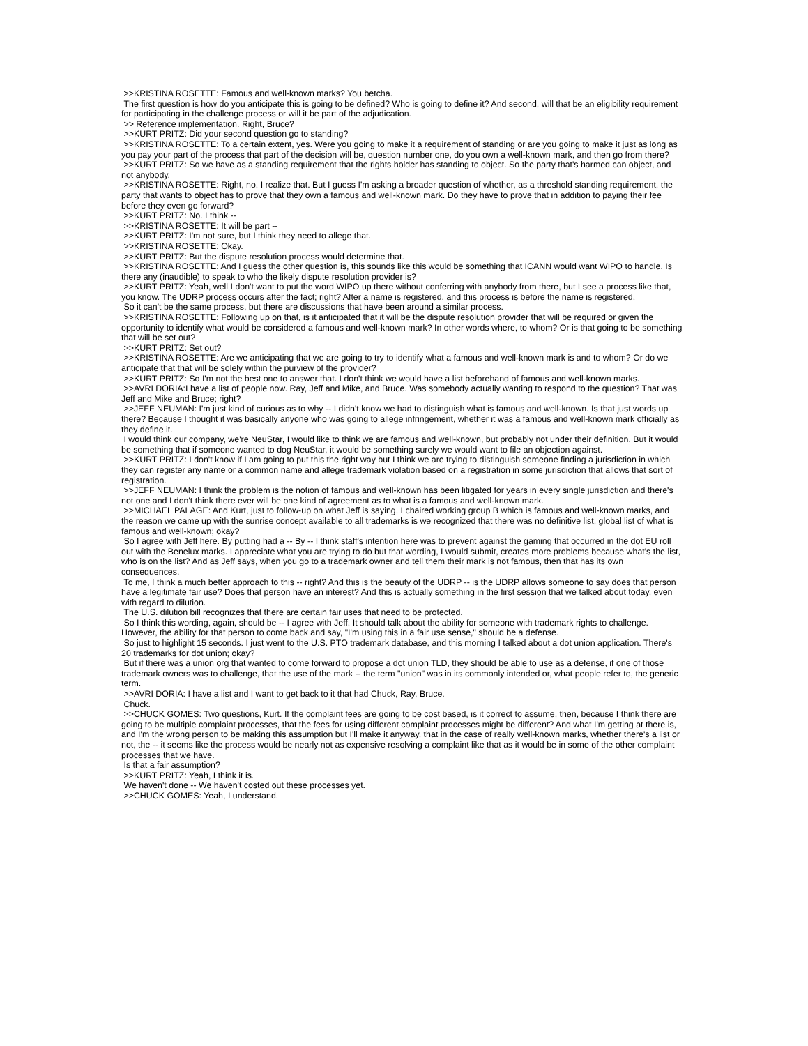>>KRISTINA ROSETTE: Famous and well-known marks? You betcha.
The first question is how do you anticipate this is going to be defined? Who is going to define it? And second, will that be an eligibility requirement for participating in the challenge process or will it be part of the adjudication.
>> Reference implementation. Right, Bruce?
>>KURT PRITZ: Did your second question go to standing?
>>KRISTINA ROSETTE: To a certain extent, yes. Were you going to make it a requirement of standing or are you going to make it just as long as you pay your part of the process that part of the decision will be, question number one, do you own a well-known mark, and then go from there?
>>KURT PRITZ: So we have as a standing requirement that the rights holder has standing to object. So the party that's harmed can object, and not anybody.
>>KRISTINA ROSETTE: Right, no. I realize that. But I guess I'm asking a broader question of whether, as a threshold standing requirement, the party that wants to object has to prove that they own a famous and well-known mark. Do they have to prove that in addition to paying their fee before they even go forward?
>>KURT PRITZ: No. I think --
>>KRISTINA ROSETTE: It will be part --
>>KURT PRITZ: I'm not sure, but I think they need to allege that.
>>KRISTINA ROSETTE: Okay.
>>KURT PRITZ: But the dispute resolution process would determine that.
>>KRISTINA ROSETTE: And I guess the other question is, this sounds like this would be something that ICANN would want WIPO to handle. Is there any (inaudible) to speak to who the likely dispute resolution provider is?
>>KURT PRITZ: Yeah, well I don't want to put the word WIPO up there without conferring with anybody from there, but I see a process like that, you know. The UDRP process occurs after the fact; right? After a name is registered, and this process is before the name is registered.
So it can't be the same process, but there are discussions that have been around a similar process.
>>KRISTINA ROSETTE: Following up on that, is it anticipated that it will be the dispute resolution provider that will be required or given the opportunity to identify what would be considered a famous and well-known mark? In other words where, to whom? Or is that going to be something that will be set out?
>>KURT PRITZ: Set out?
>>KRISTINA ROSETTE: Are we anticipating that we are going to try to identify what a famous and well-known mark is and to whom? Or do we anticipate that that will be solely within the purview of the provider?
>>KURT PRITZ: So I'm not the best one to answer that. I don't think we would have a list beforehand of famous and well-known marks.
>>AVRI DORIA:I have a list of people now. Ray, Jeff and Mike, and Bruce. Was somebody actually wanting to respond to the question? That was Jeff and Mike and Bruce; right?
>>JEFF NEUMAN: I'm just kind of curious as to why -- I didn't know we had to distinguish what is famous and well-known. Is that just words up there? Because I thought it was basically anyone who was going to allege infringement, whether it was a famous and well-known mark officially as they define it.
I would think our company, we're NeuStar, I would like to think we are famous and well-known, but probably not under their definition. But it would be something that if someone wanted to dog NeuStar, it would be something surely we would want to file an objection against.
>>KURT PRITZ: I don't know if I am going to put this the right way but I think we are trying to distinguish someone finding a jurisdiction in which they can register any name or a common name and allege trademark violation based on a registration in some jurisdiction that allows that sort of registration.
>>JEFF NEUMAN: I think the problem is the notion of famous and well-known has been litigated for years in every single jurisdiction and there's not one and I don't think there ever will be one kind of agreement as to what is a famous and well-known mark.
>>MICHAEL PALAGE: And Kurt, just to follow-up on what Jeff is saying, I chaired working group B which is famous and well-known marks, and the reason we came up with the sunrise concept available to all trademarks is we recognized that there was no definitive list, global list of what is famous and well-known; okay?
So I agree with Jeff here. By putting had a -- By -- I think staff's intention here was to prevent against the gaming that occurred in the dot EU roll out with the Benelux marks. I appreciate what you are trying to do but that wording, I would submit, creates more problems because what's the list, who is on the list? And as Jeff says, when you go to a trademark owner and tell them their mark is not famous, then that has its own consequences.
To me, I think a much better approach to this -- right? And this is the beauty of the UDRP -- is the UDRP allows someone to say does that person have a legitimate fair use? Does that person have an interest? And this is actually something in the first session that we talked about today, even with regard to dilution.
The U.S. dilution bill recognizes that there are certain fair uses that need to be protected.
So I think this wording, again, should be -- I agree with Jeff. It should talk about the ability for someone with trademark rights to challenge. However, the ability for that person to come back and say, "I'm using this in a fair use sense," should be a defense.
So just to highlight 15 seconds. I just went to the U.S. PTO trademark database, and this morning I talked about a dot union application. There's 20 trademarks for dot union; okay?
But if there was a union org that wanted to come forward to propose a dot union TLD, they should be able to use as a defense, if one of those trademark owners was to challenge, that the use of the mark -- the term "union" was in its commonly intended or, what people refer to, the generic term.
>>AVRI DORIA: I have a list and I want to get back to it that had Chuck, Ray, Bruce.
Chuck.
>>CHUCK GOMES: Two questions, Kurt. If the complaint fees are going to be cost based, is it correct to assume, then, because I think there are going to be multiple complaint processes, that the fees for using different complaint processes might be different? And what I'm getting at there is, and I'm the wrong person to be making this assumption but I'll make it anyway, that in the case of really well-known marks, whether there's a list or not, the -- it seems like the process would be nearly not as expensive resolving a complaint like that as it would be in some of the other complaint processes that we have.
Is that a fair assumption?
>>KURT PRITZ: Yeah, I think it is.
We haven't done -- We haven't costed out these processes yet.
>>CHUCK GOMES: Yeah, I understand.